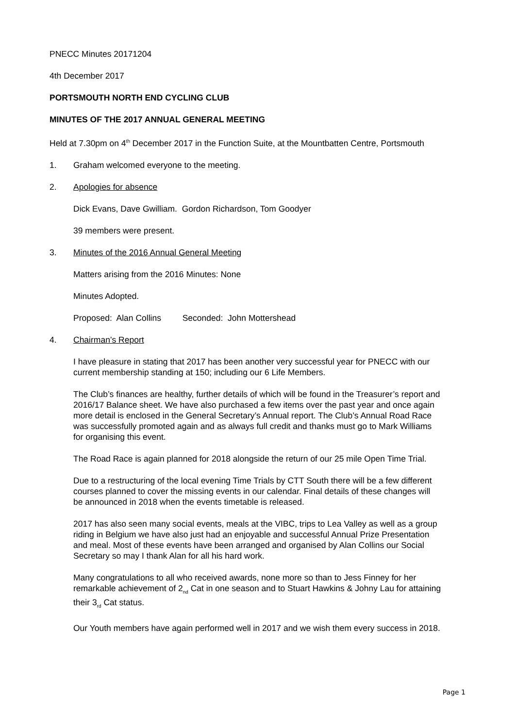PNECC Minutes 20171204
4th December 2017
PORTSMOUTH NORTH END CYCLING CLUB
MINUTES OF THE 2017 ANNUAL GENERAL MEETING
Held at 7.30pm on 4<sup>th</sup> December 2017 in the Function Suite, at the Mountbatten Centre, Portsmouth
1. Graham welcomed everyone to the meeting.
2. Apologies for absence
Dick Evans, Dave Gwilliam. Gordon Richardson, Tom Goodyer
39 members were present.
3. Minutes of the 2016 Annual General Meeting
Matters arising from the 2016 Minutes: None
Minutes Adopted.
Proposed: Alan Collins Seconded: John Mottershead
4. Chairman’s Report
I have pleasure in stating that 2017 has been another very successful year for PNECC with our current membership standing at 150; including our 6 Life Members.
The Club’s finances are healthy, further details of which will be found in the Treasurer’s report and 2016/17 Balance sheet. We have also purchased a few items over the past year and once again more detail is enclosed in the General Secretary’s Annual report. The Club’s Annual Road Race was successfully promoted again and as always full credit and thanks must go to Mark Williams for organising this event.
The Road Race is again planned for 2018 alongside the return of our 25 mile Open Time Trial.
Due to a restructuring of the local evening Time Trials by CTT South there will be a few different courses planned to cover the missing events in our calendar. Final details of these changes will be announced in 2018 when the events timetable is released.
2017 has also seen many social events, meals at the VIBC, trips to Lea Valley as well as a group riding in Belgium we have also just had an enjoyable and successful Annual Prize Presentation and meal. Most of these events have been arranged and organised by Alan Collins our Social Secretary so may I thank Alan for all his hard work.
Many congratulations to all who received awards, none more so than to Jess Finney for her remarkable achievement of 2<sub>nd</sub> Cat in one season and to Stuart Hawkins & Johny Lau for attaining their 3<sub>rd</sub> Cat status.
Our Youth members have again performed well in 2017 and we wish them every success in 2018.
Page 1